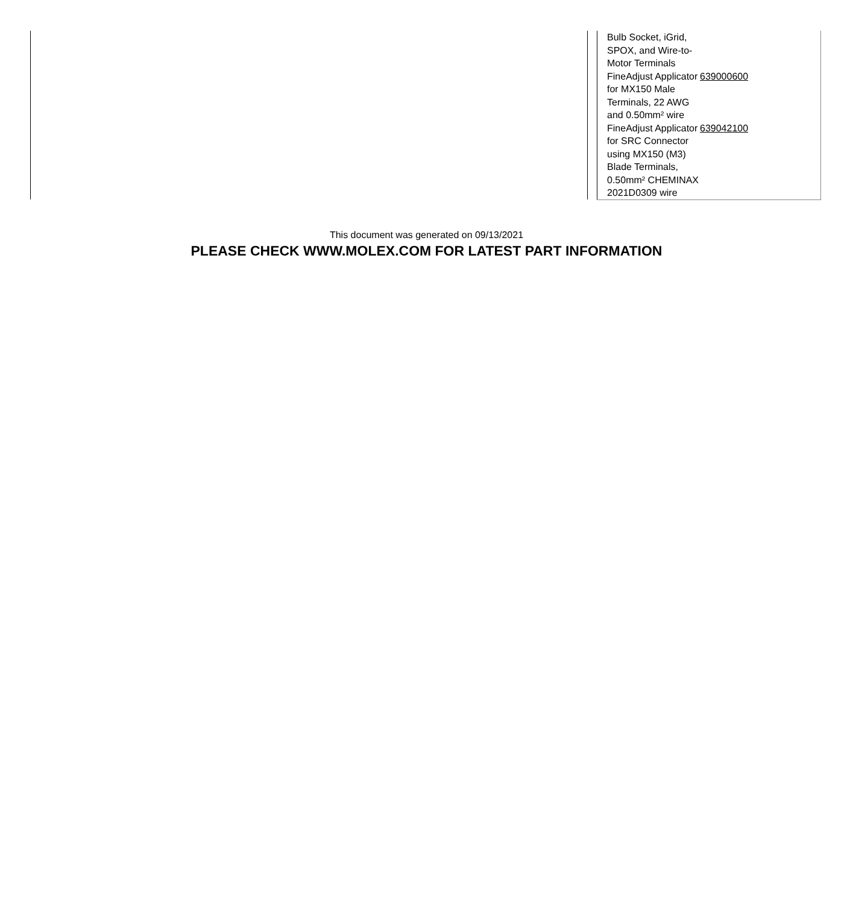| Bulb Socket, iGrid, SPOX, and Wire-to-Motor Terminals | |
| FineAdjust Applicator for MX150 Male Terminals, 22 AWG and 0.50mm² wire | 639000600 |
| FineAdjust Applicator for SRC Connector using MX150 (M3) Blade Terminals, 0.50mm² CHEMINAX 2021D0309 wire | 639042100 |
This document was generated on 09/13/2021
PLEASE CHECK WWW.MOLEX.COM FOR LATEST PART INFORMATION